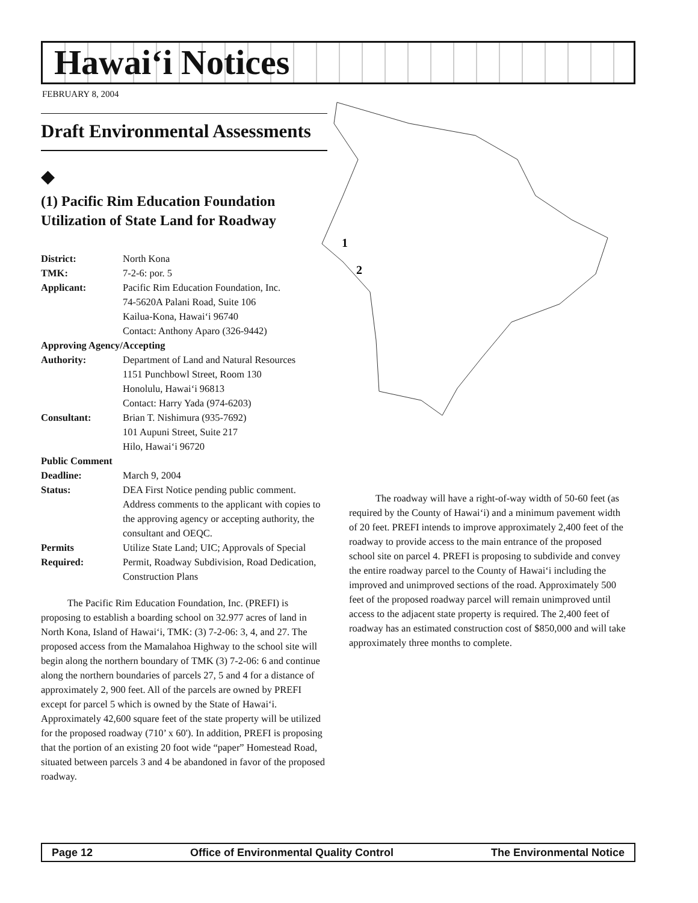Hawai‘i Notices
FEBRUARY 8, 2004
Draft Environmental Assessments
◆
(1) Pacific Rim Education Foundation Utilization of State Land for Roadway
| District: | North Kona |
| TMK: | 7-2-6: por. 5 |
| Applicant: | Pacific Rim Education Foundation, Inc. 74-5620A Palani Road, Suite 106 Kailua-Kona, Hawai‘i 96740 Contact: Anthony Aparo (326-9442) |
| Approving Agency/Accepting | |
| Authority: | Department of Land and Natural Resources 1151 Punchbowl Street, Room 130 Honolulu, Hawai‘i 96813 Contact: Harry Yada (974-6203) |
| Consultant: | Brian T. Nishimura (935-7692) 101 Aupuni Street, Suite 217 Hilo, Hawai‘i 96720 |
| Public Comment | |
| Deadline: | March 9, 2004 |
| Status: | DEA First Notice pending public comment. Address comments to the applicant with copies to the approving agency or accepting authority, the consultant and OEQC. |
| Permits Required: | Utilize State Land; UIC; Approvals of Special Permit, Roadway Subdivision, Road Dedication, Construction Plans |
The Pacific Rim Education Foundation, Inc. (PREFI) is proposing to establish a boarding school on 32.977 acres of land in North Kona, Island of Hawai‘i, TMK: (3) 7-2-06: 3, 4, and 27. The proposed access from the Mamalahoa Highway to the school site will begin along the northern boundary of TMK (3) 7-2-06: 6 and continue along the northern boundaries of parcels 27, 5 and 4 for a distance of approximately 2, 900 feet. All of the parcels are owned by PREFI except for parcel 5 which is owned by the State of Hawai‘i. Approximately 42,600 square feet of the state property will be utilized for the proposed roadway (710’ x 60'). In addition, PREFI is proposing that the portion of an existing 20 foot wide “paper” Homestead Road, situated between parcels 3 and 4 be abandoned in favor of the proposed roadway.
1
2
The roadway will have a right-of-way width of 50-60 feet (as required by the County of Hawai‘i) and a minimum pavement width of 20 feet. PREFI intends to improve approximately 2,400 feet of the roadway to provide access to the main entrance of the proposed school site on parcel 4. PREFI is proposing to subdivide and convey the entire roadway parcel to the County of Hawai‘i including the improved and unimproved sections of the road. Approximately 500 feet of the proposed roadway parcel will remain unimproved until access to the adjacent state property is required. The 2,400 feet of roadway has an estimated construction cost of $850,000 and will take approximately three months to complete.
Page 12 Office of Environmental Quality Control The Environmental Notice